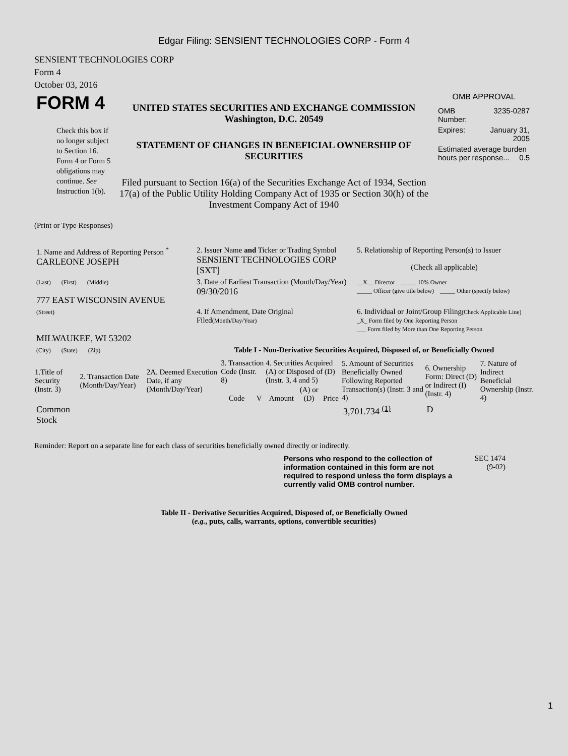Edgar Filing: SENSIENT TECHNOLOGIES CORP - Form 4
SENSIENT TECHNOLOGIES CORP
Form 4
October 03, 2016
| FORM 4 Check this box if no longer subject to Section 16. Form 4 or Form 5 obligations may continue. See Instruction 1(b). | UNITED STATES SECURITIES AND EXCHANGE COMMISSION Washington, D.C. 20549 STATEMENT OF CHANGES IN BENEFICIAL OWNERSHIP OF SECURITIES Filed pursuant to Section 16(a) of the Securities Exchange Act of 1934, Section 17(a) of the Public Utility Holding Company Act of 1935 or Section 30(h) of the Investment Company Act of 1940 | OMB APPROVAL / OMB Number: / 3235-0287 / / Expires: / January 31, 2005 / / Estimated average burden hours per response... 0.5 / / |
(Print or Type Responses)
| 1. Name and Address of Reporting Person <sup>*</sup> CARLEONE JOSEPH | 2. Issuer Name and Ticker or Trading Symbol SENSIENT TECHNOLOGIES CORP [SXT] | 5. Relationship of Reporting Person(s) to Issuer (Check all applicable) |
| (Last) (First) (Middle) 777 EAST WISCONSIN AVENUE | 3. Date of Earliest Transaction (Month/Day/Year) 09/30/2016 | __X__ Director _____ 10% Owner _____ Officer (give title below) _____ Other (specify below) |
| (Street) MILWAUKEE, WI 53202 | 4. If Amendment, Date Original Filed (Month/Day/Year) | 6. Individual or Joint/Group Filing (Check Applicable Line) _X_ Form filed by One Reporting Person ___ Form filed by More than One Reporting Person |
| (City) (State) (Zip) | Table I - Non-Derivative Securities Acquired, Disposed of, or Beneficially Owned | |
| 1.Title of Security (Instr. 3) | 2. Transaction Date (Month/Day/Year) | 2A. Deemed Execution Date, if any (Month/Day/Year) | 3. Transaction Code (Instr. 8) | | 4. Securities Acquired (A) or Disposed of (D) (Instr. 3, 4 and 5) | | | 5. Amount of Securities Beneficially Owned Following Reported Transaction(s) (Instr. 3 and 4) | 6. Ownership Form: Direct (D) or Indirect (I) (Instr. 4) | 7. Nature of Indirect Beneficial Ownership (Instr. 4) |
| --- | --- | --- | --- | --- | --- | --- | --- | --- | --- | --- |
| | | | Code | V | Amount | (A) or (D) | Price | | | |
| Common Stock | | | | | | | | 3,701.734 <sup>(1)</sup> | D | |
Reminder: Report on a separate line for each class of securities beneficially owned directly or indirectly.
Persons who respond to the collection of information contained in this form are not required to respond unless the form displays a currently valid OMB control number.
SEC 1474
(9-02)
Table II - Derivative Securities Acquired, Disposed of, or Beneficially Owned
(e.g., puts, calls, warrants, options, convertible securities)
1